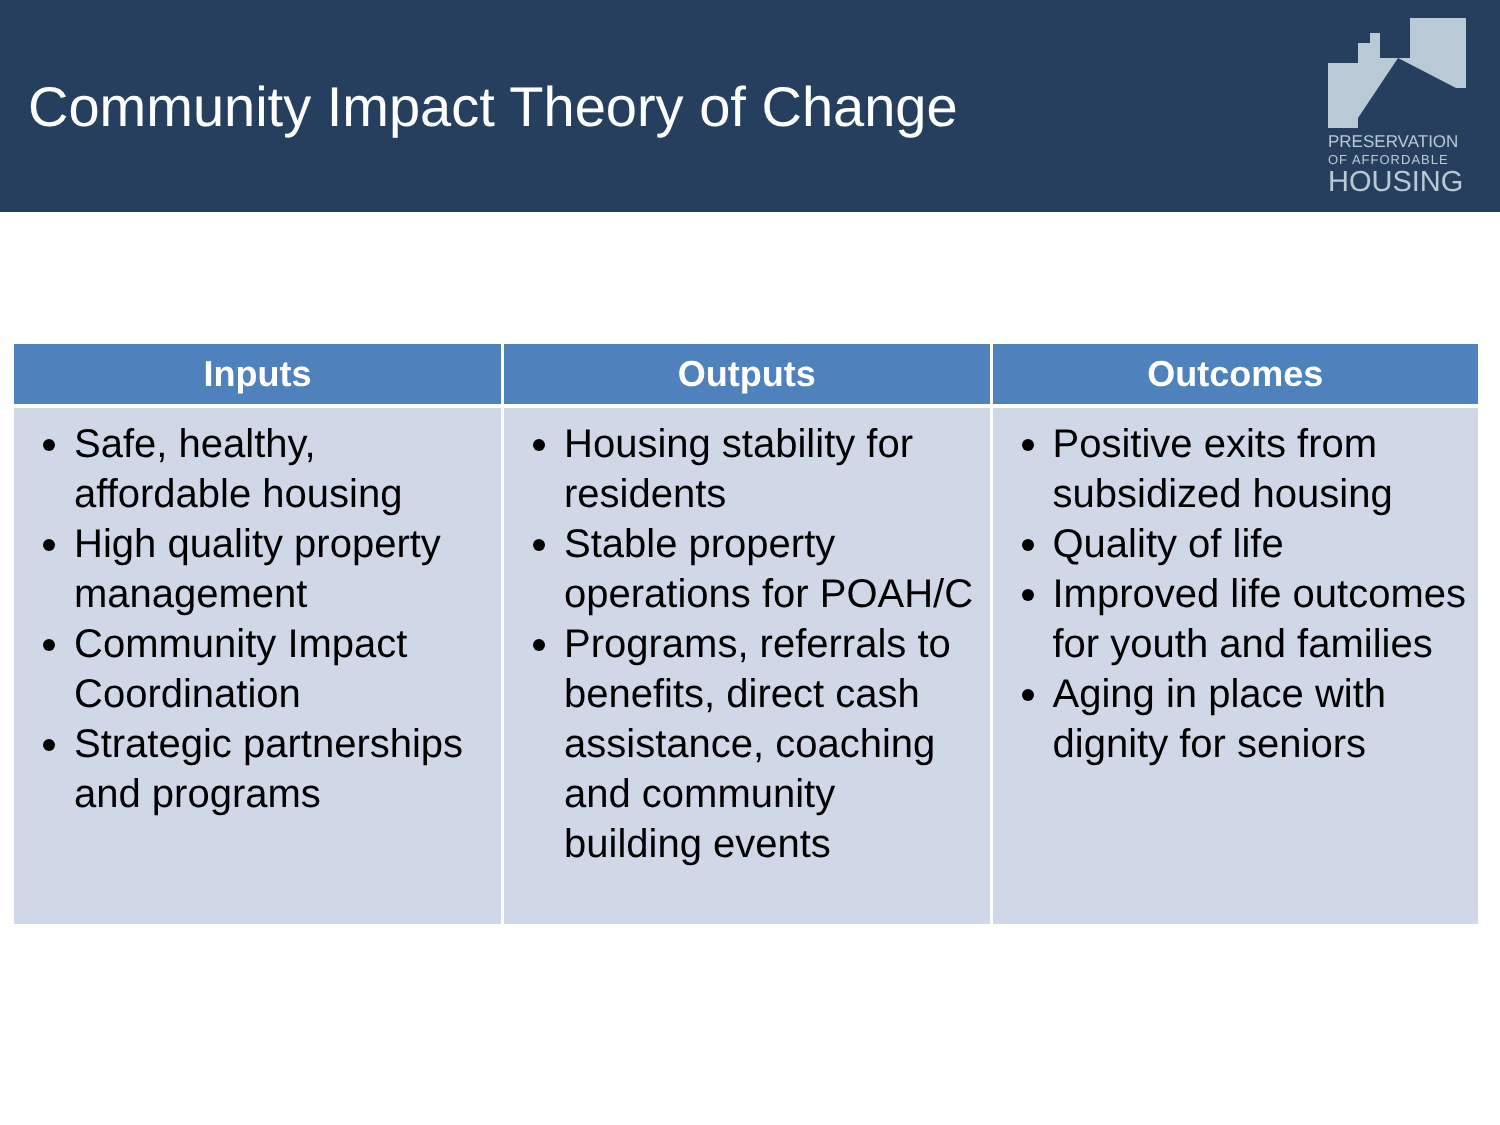Community Impact Theory of Change
PRESERVATION
OF AFFORDABLE
HOUSING
| Inputs | Outputs | Outcomes |
| --- | --- | --- |
| Safe, healthy, affordable housing High quality property management Community Impact Coordination Strategic partnerships and programs | Housing stability for residents Stable property operations for POAH/C Programs, referrals to benefits, direct cash assistance, coaching and community building events | Positive exits from subsidized housing Quality of life Improved life outcomes for youth and families Aging in place with dignity for seniors |